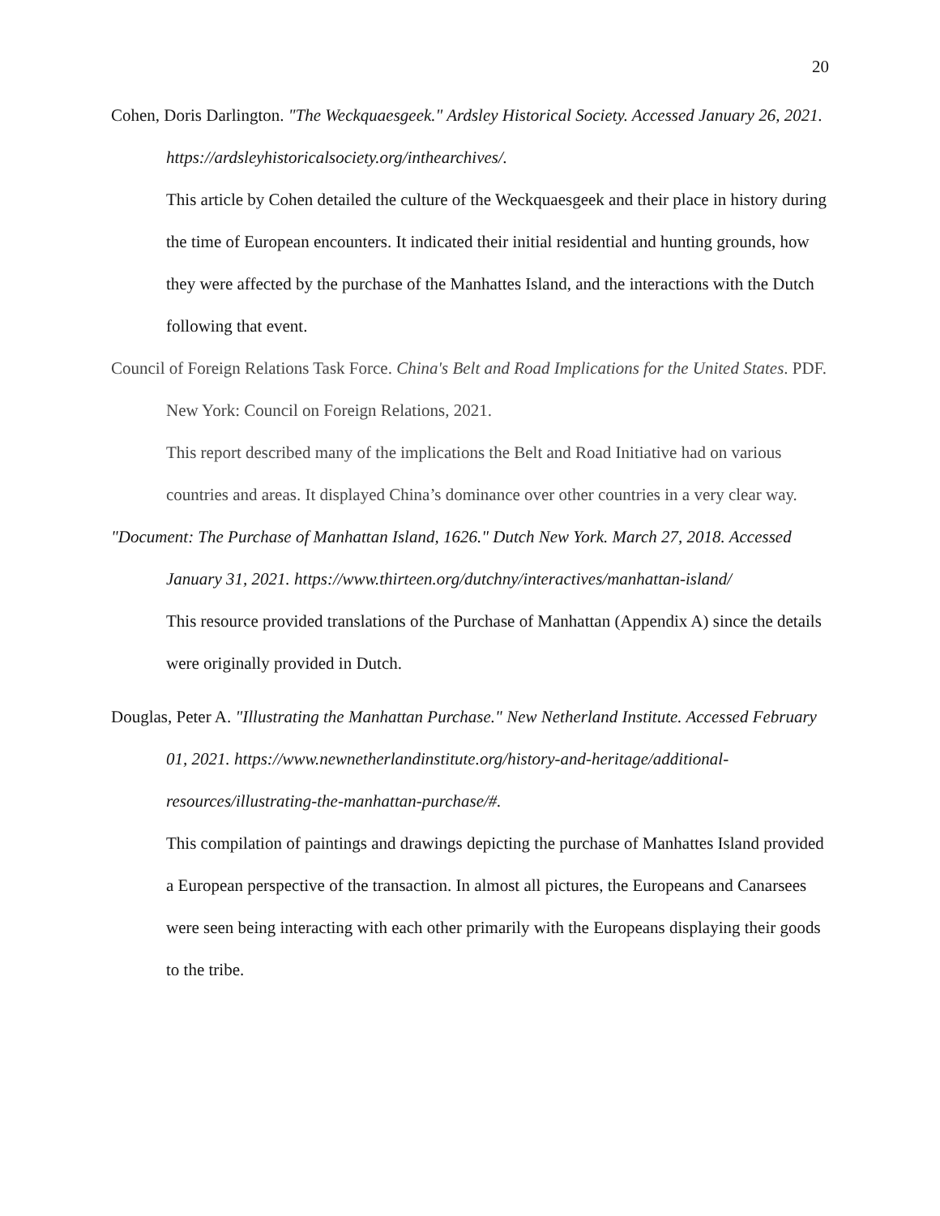20
Cohen, Doris Darlington. "The Weckquaesgeek." Ardsley Historical Society. Accessed January 26, 2021. https://ardsleyhistoricalsociety.org/inthearchives/.
This article by Cohen detailed the culture of the Weckquaesgeek and their place in history during the time of European encounters. It indicated their initial residential and hunting grounds, how they were affected by the purchase of the Manhattes Island, and the interactions with the Dutch following that event.
Council of Foreign Relations Task Force. China's Belt and Road Implications for the United States. PDF. New York: Council on Foreign Relations, 2021.
This report described many of the implications the Belt and Road Initiative had on various countries and areas. It displayed China’s dominance over other countries in a very clear way.
"Document: The Purchase of Manhattan Island, 1626." Dutch New York. March 27, 2018. Accessed January 31, 2021. https://www.thirteen.org/dutchny/interactives/manhattan-island/
This resource provided translations of the Purchase of Manhattan (Appendix A) since the details were originally provided in Dutch.
Douglas, Peter A. "Illustrating the Manhattan Purchase." New Netherland Institute. Accessed February 01, 2021. https://www.newnetherlandinstitute.org/history-and-heritage/additional-resources/illustrating-the-manhattan-purchase/#.
This compilation of paintings and drawings depicting the purchase of Manhattes Island provided a European perspective of the transaction. In almost all pictures, the Europeans and Canarsees were seen being interacting with each other primarily with the Europeans displaying their goods to the tribe.